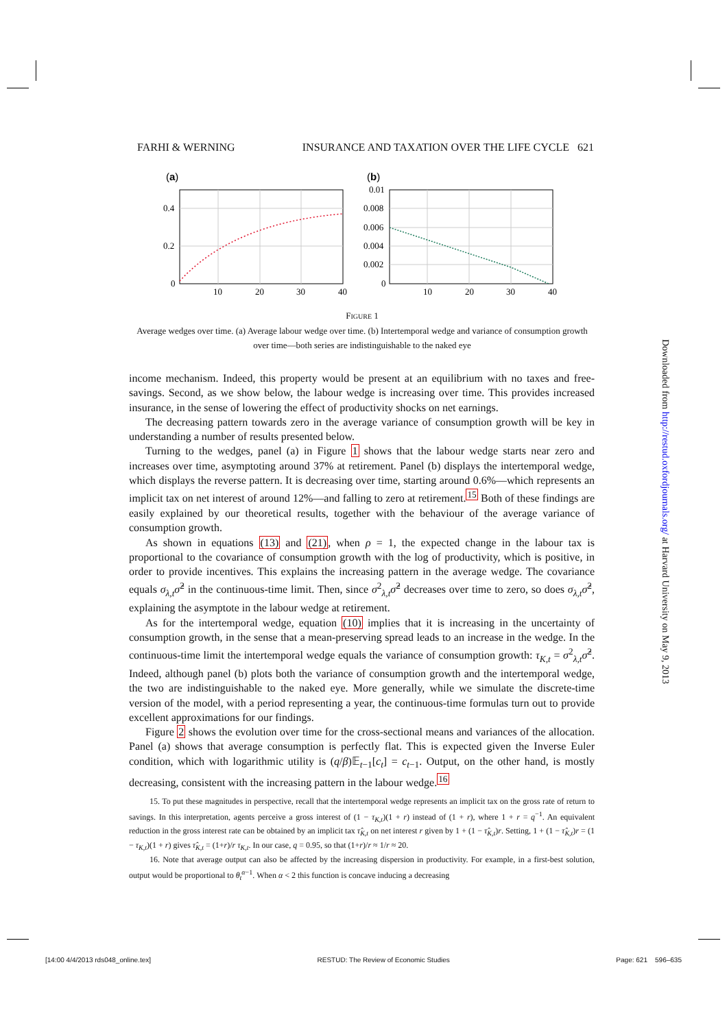FARHI & WERNING INSURANCE AND TAXATION OVER THE LIFE CYCLE 621
(a)
0
0.2
0.4
10
20
30
40
(b)
0
0.002
0.004
0.006
0.008
0.01
10
20
30
40
FIGURE 1
Average wedges over time. (a) Average labour wedge over time. (b) Intertemporal wedge and variance of consumption growth over time—both series are indistinguishable to the naked eye
income mechanism. Indeed, this property would be present at an equilibrium with no taxes and free-savings. Second, as we show below, the labour wedge is increasing over time. This provides increased insurance, in the sense of lowering the effect of productivity shocks on net earnings.
The decreasing pattern towards zero in the average variance of consumption growth will be key in understanding a number of results presented below.
Turning to the wedges, panel (a) in Figure 1 shows that the labour wedge starts near zero and increases over time, asymptoting around 37% at retirement. Panel (b) displays the intertemporal wedge, which displays the reverse pattern. It is decreasing over time, starting around 0.6%—which represents an implicit tax on net interest of around 12%—and falling to zero at retirement.<sup>15</sup> Both of these findings are easily explained by our theoretical results, together with the behaviour of the average variance of consumption growth.
As shown in equations (13) and (21), when ρ = 1, the expected change in the labour tax is proportional to the covariance of consumption growth with the log of productivity, which is positive, in order to provide incentives. This explains the increasing pattern in the average wedge. The covariance equals σ<sub>λ,t</sub>σ̂<sup>2</sup> in the continuous-time limit. Then, since σ<sup>2</sup><sub>λ,t</sub>σ̂<sup>2</sup> decreases over time to zero, so does σ<sub>λ,t</sub>σ̂<sup>2</sup>, explaining the asymptote in the labour wedge at retirement.
As for the intertemporal wedge, equation (10) implies that it is increasing in the uncertainty of consumption growth, in the sense that a mean-preserving spread leads to an increase in the wedge. In the continuous-time limit the intertemporal wedge equals the variance of consumption growth: τ<sub>K,t</sub> = σ<sup>2</sup><sub>λ,t</sub>σ̂<sup>2</sup>. Indeed, although panel (b) plots both the variance of consumption growth and the intertemporal wedge, the two are indistinguishable to the naked eye. More generally, while we simulate the discrete-time version of the model, with a period representing a year, the continuous-time formulas turn out to provide excellent approximations for our findings.
Figure 2 shows the evolution over time for the cross-sectional means and variances of the allocation. Panel (a) shows that average consumption is perfectly flat. This is expected given the Inverse Euler condition, which with logarithmic utility is (q/β)𝔼<sub>t−1</sub>[c<sub>t</sub>] = c<sub>t−1</sub>. Output, on the other hand, is mostly decreasing, consistent with the increasing pattern in the labour wedge.<sup>16</sup>
15. To put these magnitudes in perspective, recall that the intertemporal wedge represents an implicit tax on the gross rate of return to savings. In this interpretation, agents perceive a gross interest of (1 − τ<sub>K,t</sub>)(1 + r) instead of (1 + r), where 1 + r = q<sup>−1</sup>. An equivalent reduction in the gross interest rate can be obtained by an implicit tax τ̂<sub>K,t</sub> on net interest r given by 1 + (1 − τ̂<sub>K,t</sub>)r. Setting, 1 + (1 − τ̂<sub>K,t</sub>)r = (1 − τ<sub>K,t</sub>)(1 + r) gives τ̂<sub>K,t</sub> = (1+r)/r τ<sub>K,t</sub>. In our case, q = 0.95, so that (1+r)/r ≈ 1/r ≈ 20.
16. Note that average output can also be affected by the increasing dispersion in productivity. For example, in a first-best solution, output would be proportional to θ<sub>t</sub><sup>α−1</sup>. When α < 2 this function is concave inducing a decreasing
Downloaded from http://restud.oxfordjournals.org/ at Harvard University on May 9, 2013
[14:00 4/4/2013 rds048_online.tex] RESTUD: The Review of Economic Studies Page: 621 596–635